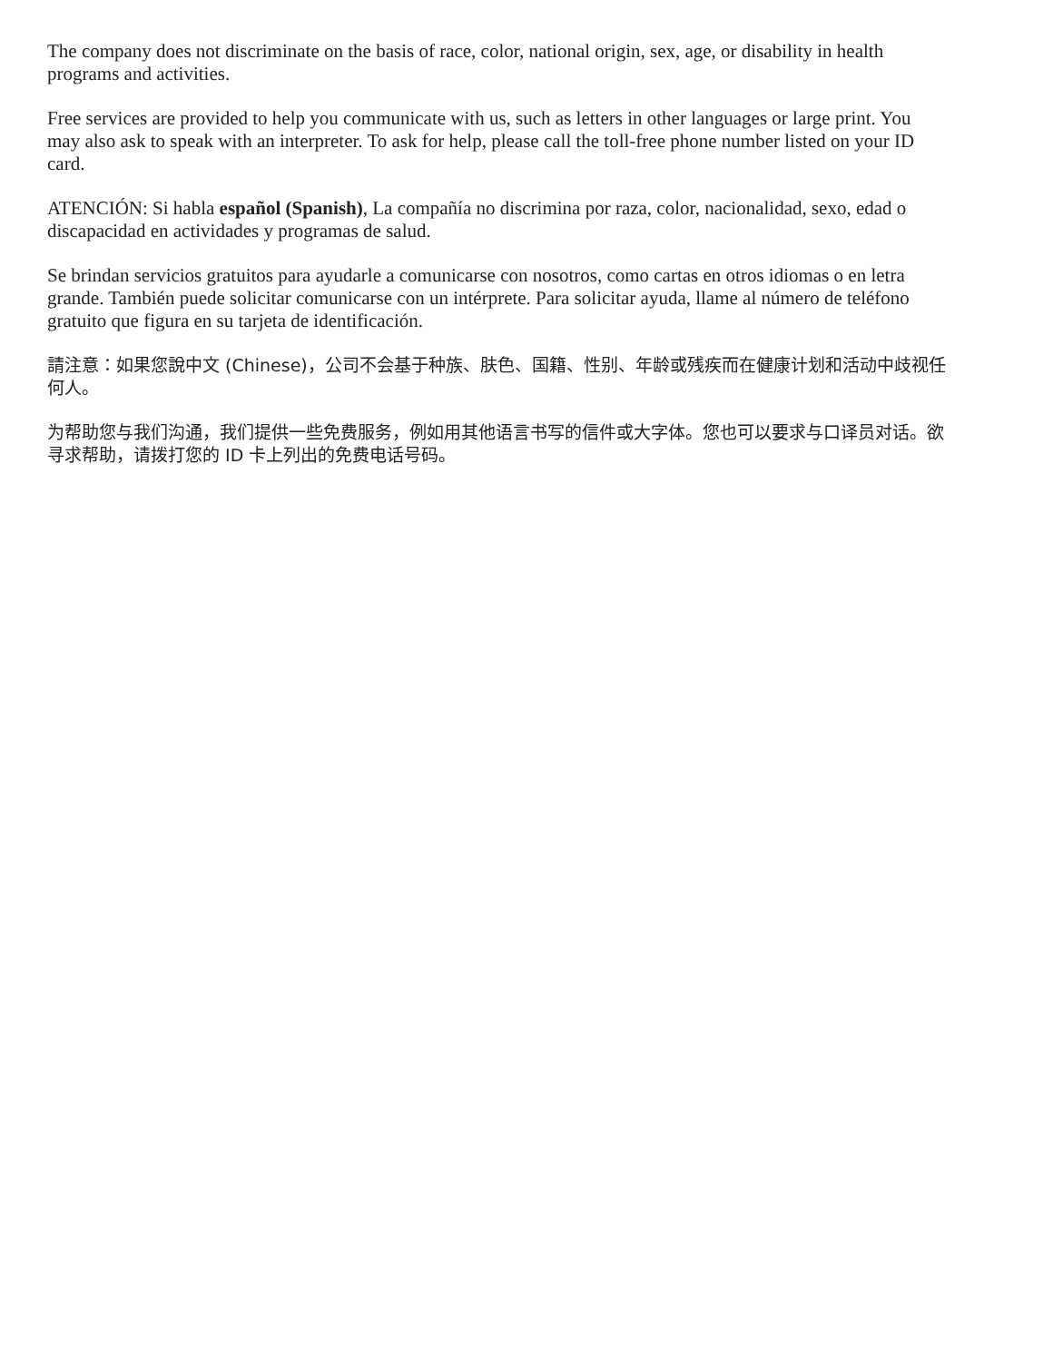The company does not discriminate on the basis of race, color, national origin, sex, age, or disability in health programs and activities.
Free services are provided to help you communicate with us, such as letters in other languages or large print. You may also ask to speak with an interpreter. To ask for help, please call the toll-free phone number listed on your ID card.
ATENCIÓN: Si habla español (Spanish), La compañía no discrimina por raza, color, nacionalidad, sexo, edad o discapacidad en actividades y programas de salud.
Se brindan servicios gratuitos para ayudarle a comunicarse con nosotros, como cartas en otros idiomas o en letra grande. También puede solicitar comunicarse con un intérprete. Para solicitar ayuda, llame al número de teléfono gratuito que figura en su tarjeta de identificación.
請注意：如果您說中文 (Chinese)，公司不会基于种族、肤色、国籍、性别、年龄或残疾而在健康计划和活动中歧视任何人。
为帮助您与我们沟通，我们提供一些免费服务，例如用其他语言书写的信件或大字体。您也可以要求与口译员对话。欲寻求帮助，请拨打您的 ID 卡上列出的免费电话号码。